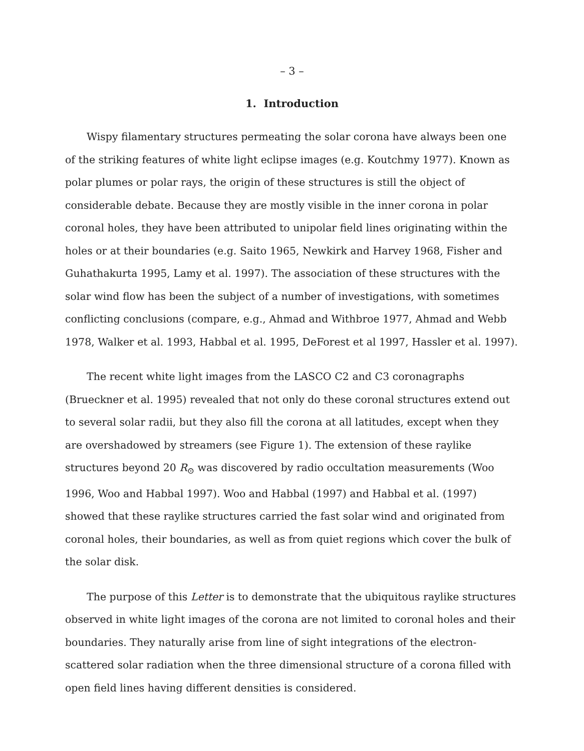– 3 –
1. Introduction
Wispy filamentary structures permeating the solar corona have always been one of the striking features of white light eclipse images (e.g. Koutchmy 1977). Known as polar plumes or polar rays, the origin of these structures is still the object of considerable debate. Because they are mostly visible in the inner corona in polar coronal holes, they have been attributed to unipolar field lines originating within the holes or at their boundaries (e.g. Saito 1965, Newkirk and Harvey 1968, Fisher and Guhathakurta 1995, Lamy et al. 1997). The association of these structures with the solar wind flow has been the subject of a number of investigations, with sometimes conflicting conclusions (compare, e.g., Ahmad and Withbroe 1977, Ahmad and Webb 1978, Walker et al. 1993, Habbal et al. 1995, DeForest et al 1997, Hassler et al. 1997).
The recent white light images from the LASCO C2 and C3 coronagraphs (Brueckner et al. 1995) revealed that not only do these coronal structures extend out to several solar radii, but they also fill the corona at all latitudes, except when they are overshadowed by streamers (see Figure 1). The extension of these raylike structures beyond 20 R<sub>⊙</sub> was discovered by radio occultation measurements (Woo 1996, Woo and Habbal 1997). Woo and Habbal (1997) and Habbal et al. (1997) showed that these raylike structures carried the fast solar wind and originated from coronal holes, their boundaries, as well as from quiet regions which cover the bulk of the solar disk.
The purpose of this Letter is to demonstrate that the ubiquitous raylike structures observed in white light images of the corona are not limited to coronal holes and their boundaries. They naturally arise from line of sight integrations of the electron-scattered solar radiation when the three dimensional structure of a corona filled with open field lines having different densities is considered.